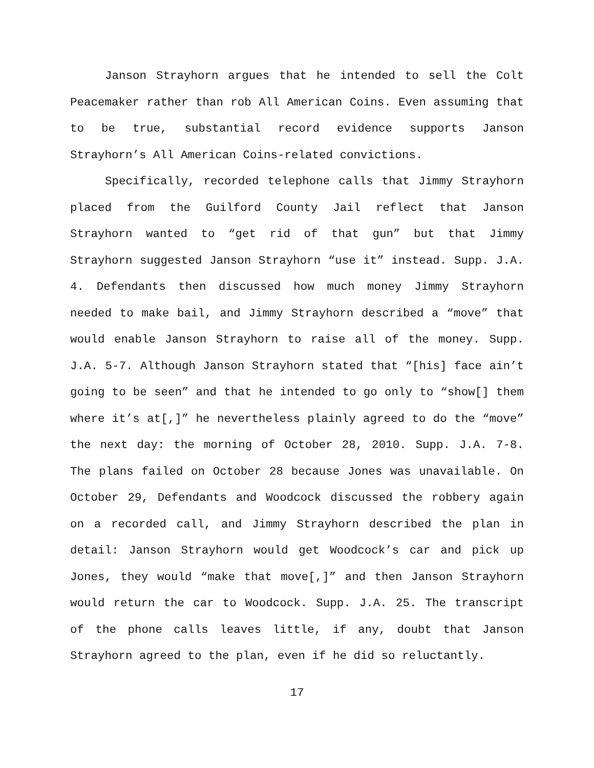Janson Strayhorn argues that he intended to sell the Colt Peacemaker rather than rob All American Coins. Even assuming that to be true, substantial record evidence supports Janson Strayhorn’s All American Coins-related convictions.
Specifically, recorded telephone calls that Jimmy Strayhorn placed from the Guilford County Jail reflect that Janson Strayhorn wanted to “get rid of that gun” but that Jimmy Strayhorn suggested Janson Strayhorn “use it” instead. Supp. J.A. 4. Defendants then discussed how much money Jimmy Strayhorn needed to make bail, and Jimmy Strayhorn described a “move” that would enable Janson Strayhorn to raise all of the money. Supp. J.A. 5-7. Although Janson Strayhorn stated that “[his] face ain’t going to be seen” and that he intended to go only to “show[] them where it’s at[,]” he nevertheless plainly agreed to do the “move” the next day: the morning of October 28, 2010. Supp. J.A. 7-8. The plans failed on October 28 because Jones was unavailable. On October 29, Defendants and Woodcock discussed the robbery again on a recorded call, and Jimmy Strayhorn described the plan in detail: Janson Strayhorn would get Woodcock’s car and pick up Jones, they would “make that move[,]” and then Janson Strayhorn would return the car to Woodcock. Supp. J.A. 25. The transcript of the phone calls leaves little, if any, doubt that Janson Strayhorn agreed to the plan, even if he did so reluctantly.
17